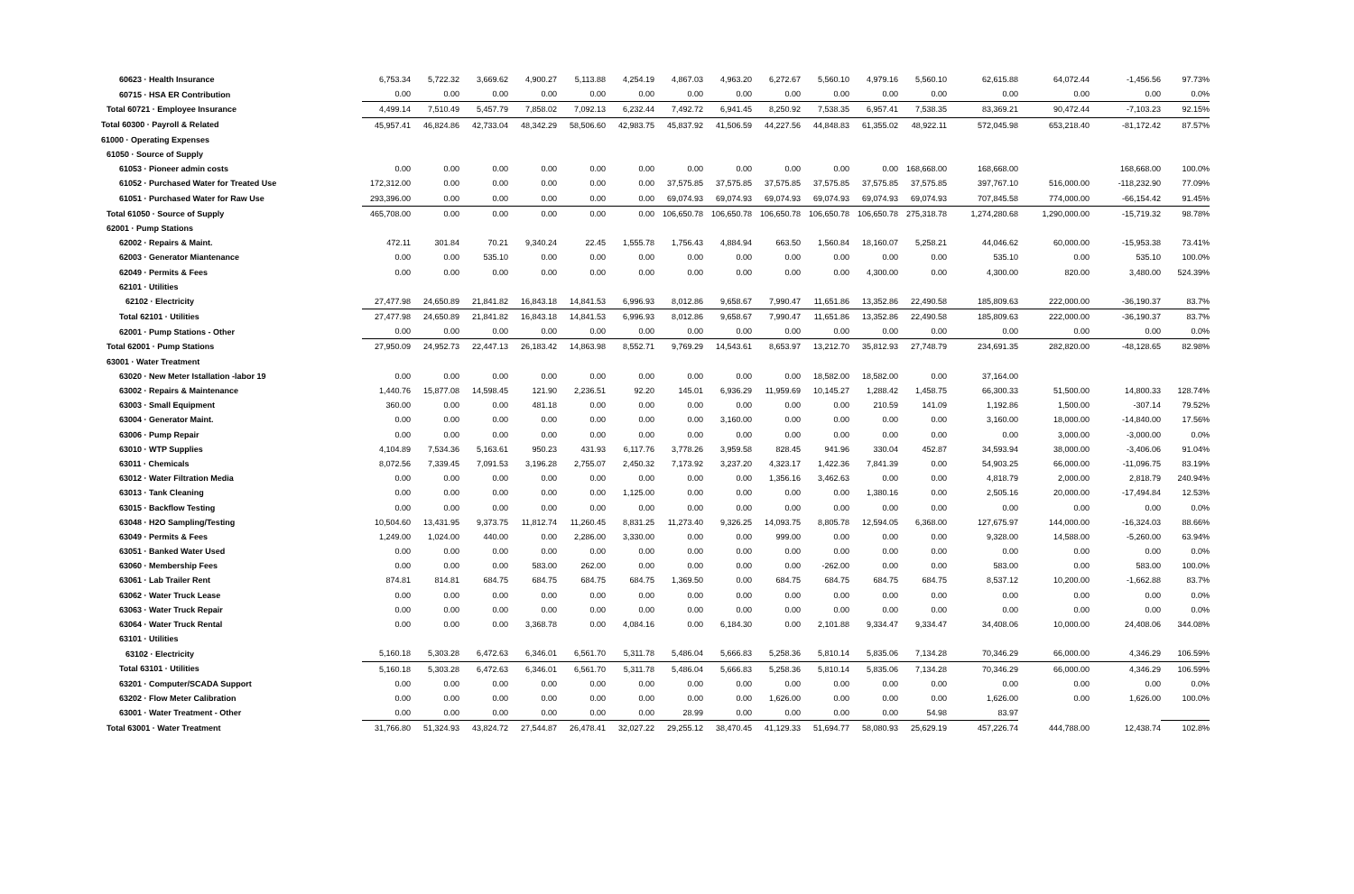| 60623 · Health Insurance | 6,753.34 | 5,722.32 | 3,669.62 | 4,900.27 | 5,113.88 | 4,254.19 | 4,867.03 | 4,963.20 | 6,272.67 | 5,560.10 | 4,979.16 | 5,560.10 | 62,615.88 | 64,072.44 | -1,456.56 | 97.73% |
| 60715 · HSA ER Contribution | 0.00 | 0.00 | 0.00 | 0.00 | 0.00 | 0.00 | 0.00 | 0.00 | 0.00 | 0.00 | 0.00 | 0.00 | 0.00 | 0.00 | 0.00 | 0.0% |
| Total 60721 · Employee Insurance | 4,499.14 | 7,510.49 | 5,457.79 | 7,858.02 | 7,092.13 | 6,232.44 | 7,492.72 | 6,941.45 | 8,250.92 | 7,538.35 | 6,957.41 | 7,538.35 | 83,369.21 | 90,472.44 | -7,103.23 | 92.15% |
| Total 60300 · Payroll & Related | 45,957.41 | 46,824.86 | 42,733.04 | 48,342.29 | 58,506.60 | 42,983.75 | 45,837.92 | 41,506.59 | 44,227.56 | 44,848.83 | 61,355.02 | 48,922.11 | 572,045.98 | 653,218.40 | -81,172.42 | 87.57% |
| 61000 · Operating Expenses | | | | | | | | | | | | | | | | |
| 61050 · Source of Supply | | | | | | | | | | | | | | | | |
| 61053 · Pioneer admin costs | 0.00 | 0.00 | 0.00 | 0.00 | 0.00 | 0.00 | 0.00 | 0.00 | 0.00 | 0.00 | 0.00 | 168,668.00 | 168,668.00 | | 168,668.00 | 100.0% |
| 61052 · Purchased Water for Treated Use | 172,312.00 | 0.00 | 0.00 | 0.00 | 0.00 | 0.00 | 37,575.85 | 37,575.85 | 37,575.85 | 37,575.85 | 37,575.85 | 37,575.85 | 397,767.10 | 516,000.00 | -118,232.90 | 77.09% |
| 61051 · Purchased Water for Raw Use | 293,396.00 | 0.00 | 0.00 | 0.00 | 0.00 | 0.00 | 69,074.93 | 69,074.93 | 69,074.93 | 69,074.93 | 69,074.93 | 69,074.93 | 707,845.58 | 774,000.00 | -66,154.42 | 91.45% |
| Total 61050 · Source of Supply | 465,708.00 | 0.00 | 0.00 | 0.00 | 0.00 | 0.00 | 106,650.78 | 106,650.78 | 106,650.78 | 106,650.78 | 106,650.78 | 275,318.78 | 1,274,280.68 | 1,290,000.00 | -15,719.32 | 98.78% |
| 62001 · Pump Stations | | | | | | | | | | | | | | | | |
| 62002 · Repairs & Maint. | 472.11 | 301.84 | 70.21 | 9,340.24 | 22.45 | 1,555.78 | 1,756.43 | 4,884.94 | 663.50 | 1,560.84 | 18,160.07 | 5,258.21 | 44,046.62 | 60,000.00 | -15,953.38 | 73.41% |
| 62003 · Generator Miantenance | 0.00 | 0.00 | 535.10 | 0.00 | 0.00 | 0.00 | 0.00 | 0.00 | 0.00 | 0.00 | 0.00 | 0.00 | 535.10 | 0.00 | 535.10 | 100.0% |
| 62049 · Permits & Fees | 0.00 | 0.00 | 0.00 | 0.00 | 0.00 | 0.00 | 0.00 | 0.00 | 0.00 | 0.00 | 4,300.00 | 0.00 | 4,300.00 | 820.00 | 3,480.00 | 524.39% |
| 62101 · Utilities | | | | | | | | | | | | | | | | |
| 62102 · Electricity | 27,477.98 | 24,650.89 | 21,841.82 | 16,843.18 | 14,841.53 | 6,996.93 | 8,012.86 | 9,658.67 | 7,990.47 | 11,651.86 | 13,352.86 | 22,490.58 | 185,809.63 | 222,000.00 | -36,190.37 | 83.7% |
| Total 62101 · Utilities | 27,477.98 | 24,650.89 | 21,841.82 | 16,843.18 | 14,841.53 | 6,996.93 | 8,012.86 | 9,658.67 | 7,990.47 | 11,651.86 | 13,352.86 | 22,490.58 | 185,809.63 | 222,000.00 | -36,190.37 | 83.7% |
| 62001 · Pump Stations - Other | 0.00 | 0.00 | 0.00 | 0.00 | 0.00 | 0.00 | 0.00 | 0.00 | 0.00 | 0.00 | 0.00 | 0.00 | 0.00 | 0.00 | 0.00 | 0.0% |
| Total 62001 · Pump Stations | 27,950.09 | 24,952.73 | 22,447.13 | 26,183.42 | 14,863.98 | 8,552.71 | 9,769.29 | 14,543.61 | 8,653.97 | 13,212.70 | 35,812.93 | 27,748.79 | 234,691.35 | 282,820.00 | -48,128.65 | 82.98% |
| 63001 · Water Treatment | | | | | | | | | | | | | | | | |
| 63020 · New Meter Istallation -labor 19 | 0.00 | 0.00 | 0.00 | 0.00 | 0.00 | 0.00 | 0.00 | 0.00 | 0.00 | 18,582.00 | 18,582.00 | 0.00 | 37,164.00 | | | |
| 63002 · Repairs & Maintenance | 1,440.76 | 15,877.08 | 14,598.45 | 121.90 | 2,236.51 | 92.20 | 145.01 | 6,936.29 | 11,959.69 | 10,145.27 | 1,288.42 | 1,458.75 | 66,300.33 | 51,500.00 | 14,800.33 | 128.74% |
| 63003 · Small Equipment | 360.00 | 0.00 | 0.00 | 481.18 | 0.00 | 0.00 | 0.00 | 0.00 | 0.00 | 0.00 | 210.59 | 141.09 | 1,192.86 | 1,500.00 | -307.14 | 79.52% |
| 63004 · Generator Maint. | 0.00 | 0.00 | 0.00 | 0.00 | 0.00 | 0.00 | 0.00 | 3,160.00 | 0.00 | 0.00 | 0.00 | 0.00 | 3,160.00 | 18,000.00 | -14,840.00 | 17.56% |
| 63006 · Pump Repair | 0.00 | 0.00 | 0.00 | 0.00 | 0.00 | 0.00 | 0.00 | 0.00 | 0.00 | 0.00 | 0.00 | 0.00 | 0.00 | 3,000.00 | -3,000.00 | 0.0% |
| 63010 · WTP Supplies | 4,104.89 | 7,534.36 | 5,163.61 | 950.23 | 431.93 | 6,117.76 | 3,778.26 | 3,959.58 | 828.45 | 941.96 | 330.04 | 452.87 | 34,593.94 | 38,000.00 | -3,406.06 | 91.04% |
| 63011 · Chemicals | 8,072.56 | 7,339.45 | 7,091.53 | 3,196.28 | 2,755.07 | 2,450.32 | 7,173.92 | 3,237.20 | 4,323.17 | 1,422.36 | 7,841.39 | 0.00 | 54,903.25 | 66,000.00 | -11,096.75 | 83.19% |
| 63012 · Water Filtration Media | 0.00 | 0.00 | 0.00 | 0.00 | 0.00 | 0.00 | 0.00 | 0.00 | 1,356.16 | 3,462.63 | 0.00 | 0.00 | 4,818.79 | 2,000.00 | 2,818.79 | 240.94% |
| 63013 · Tank Cleaning | 0.00 | 0.00 | 0.00 | 0.00 | 0.00 | 1,125.00 | 0.00 | 0.00 | 0.00 | 0.00 | 1,380.16 | 0.00 | 2,505.16 | 20,000.00 | -17,494.84 | 12.53% |
| 63015 · Backflow Testing | 0.00 | 0.00 | 0.00 | 0.00 | 0.00 | 0.00 | 0.00 | 0.00 | 0.00 | 0.00 | 0.00 | 0.00 | 0.00 | 0.00 | 0.00 | 0.0% |
| 63048 · H2O Sampling/Testing | 10,504.60 | 13,431.95 | 9,373.75 | 11,812.74 | 11,260.45 | 8,831.25 | 11,273.40 | 9,326.25 | 14,093.75 | 8,805.78 | 12,594.05 | 6,368.00 | 127,675.97 | 144,000.00 | -16,324.03 | 88.66% |
| 63049 · Permits & Fees | 1,249.00 | 1,024.00 | 440.00 | 0.00 | 2,286.00 | 3,330.00 | 0.00 | 0.00 | 999.00 | 0.00 | 0.00 | 0.00 | 9,328.00 | 14,588.00 | -5,260.00 | 63.94% |
| 63051 · Banked Water Used | 0.00 | 0.00 | 0.00 | 0.00 | 0.00 | 0.00 | 0.00 | 0.00 | 0.00 | 0.00 | 0.00 | 0.00 | 0.00 | 0.00 | 0.00 | 0.0% |
| 63060 · Membership Fees | 0.00 | 0.00 | 0.00 | 583.00 | 262.00 | 0.00 | 0.00 | 0.00 | 0.00 | -262.00 | 0.00 | 0.00 | 583.00 | 0.00 | 583.00 | 100.0% |
| 63061 · Lab Trailer Rent | 874.81 | 814.81 | 684.75 | 684.75 | 684.75 | 684.75 | 1,369.50 | 0.00 | 684.75 | 684.75 | 684.75 | 684.75 | 8,537.12 | 10,200.00 | -1,662.88 | 83.7% |
| 63062 · Water Truck Lease | 0.00 | 0.00 | 0.00 | 0.00 | 0.00 | 0.00 | 0.00 | 0.00 | 0.00 | 0.00 | 0.00 | 0.00 | 0.00 | 0.00 | 0.00 | 0.0% |
| 63063 · Water Truck Repair | 0.00 | 0.00 | 0.00 | 0.00 | 0.00 | 0.00 | 0.00 | 0.00 | 0.00 | 0.00 | 0.00 | 0.00 | 0.00 | 0.00 | 0.00 | 0.0% |
| 63064 · Water Truck Rental | 0.00 | 0.00 | 0.00 | 3,368.78 | 0.00 | 4,084.16 | 0.00 | 6,184.30 | 0.00 | 2,101.88 | 9,334.47 | 9,334.47 | 34,408.06 | 10,000.00 | 24,408.06 | 344.08% |
| 63101 · Utilities | | | | | | | | | | | | | | | | |
| 63102 · Electricity | 5,160.18 | 5,303.28 | 6,472.63 | 6,346.01 | 6,561.70 | 5,311.78 | 5,486.04 | 5,666.83 | 5,258.36 | 5,810.14 | 5,835.06 | 7,134.28 | 70,346.29 | 66,000.00 | 4,346.29 | 106.59% |
| Total 63101 · Utilities | 5,160.18 | 5,303.28 | 6,472.63 | 6,346.01 | 6,561.70 | 5,311.78 | 5,486.04 | 5,666.83 | 5,258.36 | 5,810.14 | 5,835.06 | 7,134.28 | 70,346.29 | 66,000.00 | 4,346.29 | 106.59% |
| 63201 · Computer/SCADA Support | 0.00 | 0.00 | 0.00 | 0.00 | 0.00 | 0.00 | 0.00 | 0.00 | 0.00 | 0.00 | 0.00 | 0.00 | 0.00 | 0.00 | 0.00 | 0.0% |
| 63202 · Flow Meter Calibration | 0.00 | 0.00 | 0.00 | 0.00 | 0.00 | 0.00 | 0.00 | 0.00 | 1,626.00 | 0.00 | 0.00 | 0.00 | 1,626.00 | 0.00 | 1,626.00 | 100.0% |
| 63001 · Water Treatment - Other | 0.00 | 0.00 | 0.00 | 0.00 | 0.00 | 0.00 | 28.99 | 0.00 | 0.00 | 0.00 | 0.00 | 54.98 | 83.97 | | | |
| Total 63001 · Water Treatment | 31,766.80 | 51,324.93 | 43,824.72 | 27,544.87 | 26,478.41 | 32,027.22 | 29,255.12 | 38,470.45 | 41,129.33 | 51,694.77 | 58,080.93 | 25,629.19 | 457,226.74 | 444,788.00 | 12,438.74 | 102.8% |